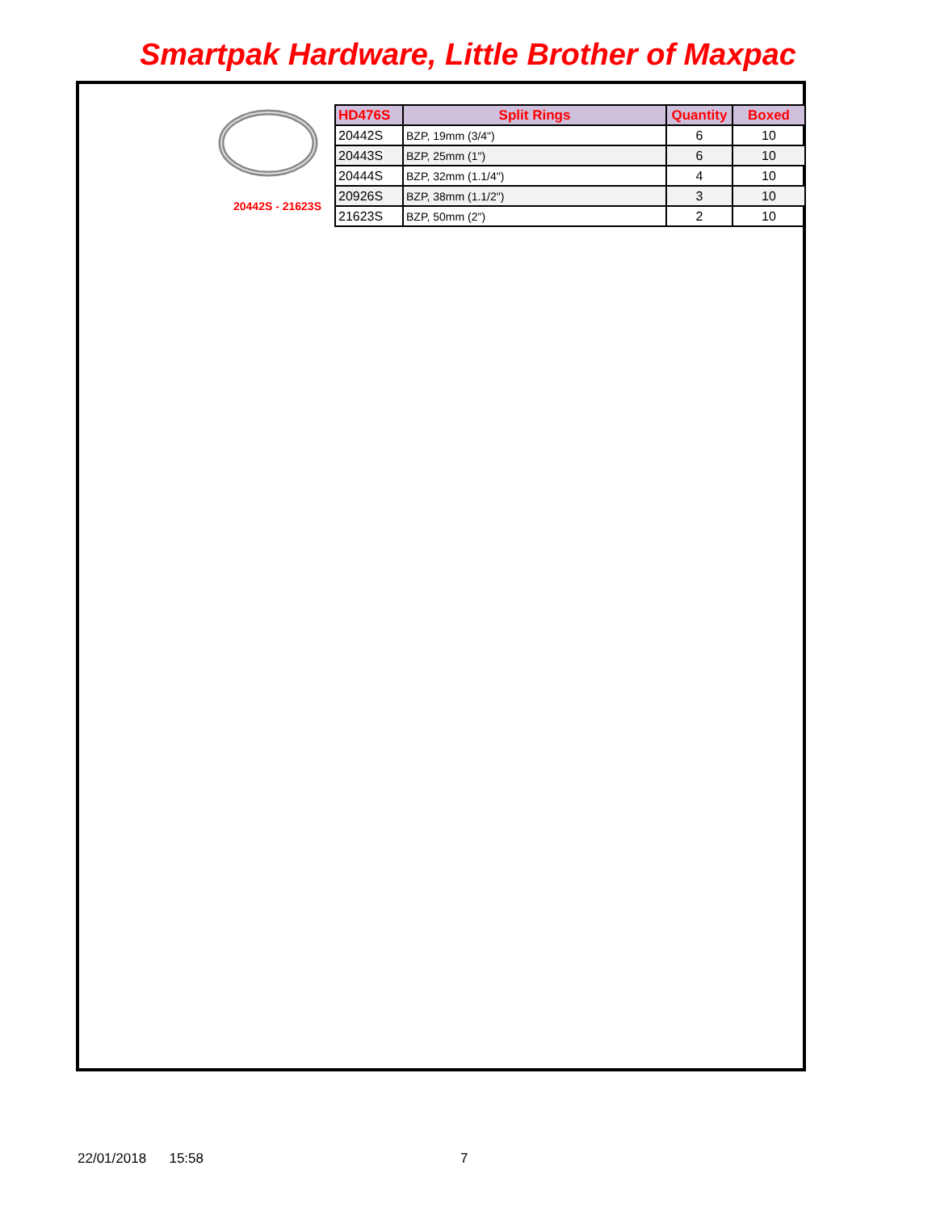Smartpak Hardware, Little Brother of Maxpac
20442S - 21623S
| HD476S | Split Rings | Quantity | Boxed |
| --- | --- | --- | --- |
| 20442S | BZP, 19mm (3/4") | 6 | 10 |
| 20443S | BZP, 25mm (1") | 6 | 10 |
| 20444S | BZP, 32mm (1.1/4") | 4 | 10 |
| 20926S | BZP, 38mm (1.1/2") | 3 | 10 |
| 21623S | BZP, 50mm (2") | 2 | 10 |
22/01/2018 15:58 7